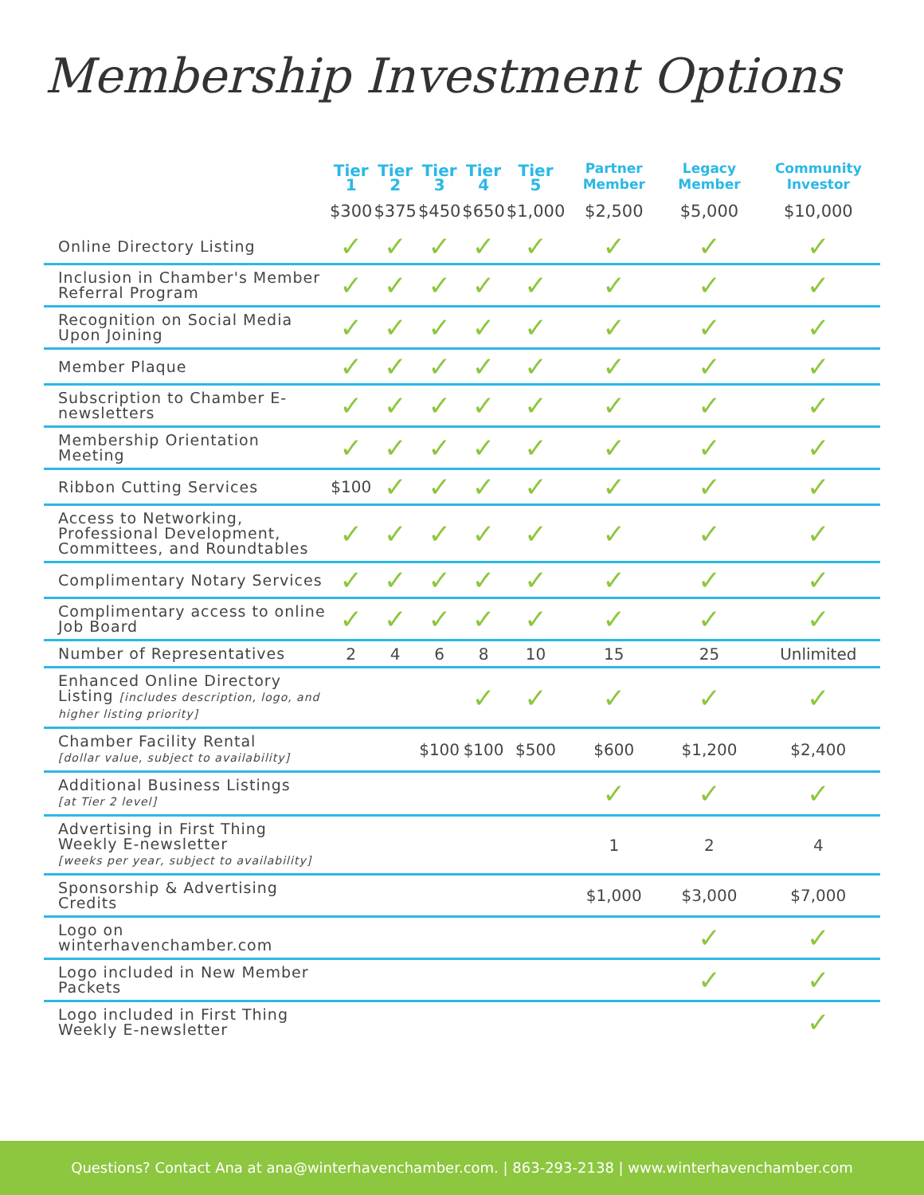Membership Investment Options
| | Tier 1 | Tier 2 | Tier 3 | Tier 4 | Tier 5 | Partner Member | Legacy Member | Community Investor |
| --- | --- | --- | --- | --- | --- | --- | --- | --- |
| | $300 | $375 | $450 | $650 | $1,000 | $2,500 | $5,000 | $10,000 |
| Online Directory Listing | ✓ | ✓ | ✓ | ✓ | ✓ | ✓ | ✓ | ✓ |
| Inclusion in Chamber's Member Referral Program | ✓ | ✓ | ✓ | ✓ | ✓ | ✓ | ✓ | ✓ |
| Recognition on Social Media Upon Joining | ✓ | ✓ | ✓ | ✓ | ✓ | ✓ | ✓ | ✓ |
| Member Plaque | ✓ | ✓ | ✓ | ✓ | ✓ | ✓ | ✓ | ✓ |
| Subscription to Chamber E-newsletters | ✓ | ✓ | ✓ | ✓ | ✓ | ✓ | ✓ | ✓ |
| Membership Orientation Meeting | ✓ | ✓ | ✓ | ✓ | ✓ | ✓ | ✓ | ✓ |
| Ribbon Cutting Services | $100 | ✓ | ✓ | ✓ | ✓ | ✓ | ✓ | ✓ |
| Access to Networking, Professional Development, Committees, and Roundtables | ✓ | ✓ | ✓ | ✓ | ✓ | ✓ | ✓ | ✓ |
| Complimentary Notary Services | ✓ | ✓ | ✓ | ✓ | ✓ | ✓ | ✓ | ✓ |
| Complimentary access to online Job Board | ✓ | ✓ | ✓ | ✓ | ✓ | ✓ | ✓ | ✓ |
| Number of Representatives | 2 | 4 | 6 | 8 | 10 | 15 | 25 | Unlimited |
| Enhanced Online Directory Listing [includes description, logo, and higher listing priority] | | | | ✓ | ✓ | ✓ | ✓ | ✓ |
| Chamber Facility Rental [dollar value, subject to availability] | | | $100 | $100 | $500 | $600 | $1,200 | $2,400 |
| Additional Business Listings [at Tier 2 level] | | | | | | ✓ | ✓ | ✓ |
| Advertising in First Thing Weekly E-newsletter [weeks per year, subject to availability] | | | | | | 1 | 2 | 4 |
| Sponsorship & Advertising Credits | | | | | | $1,000 | $3,000 | $7,000 |
| Logo on winterhavenchamber.com | | | | | | | ✓ | ✓ |
| Logo included in New Member Packets | | | | | | | ✓ | ✓ |
| Logo included in First Thing Weekly E-newsletter | | | | | | | | ✓ |
Questions? Contact Ana at ana@winterhavenchamber.com. | 863-293-2138 | www.winterhavenchamber.com